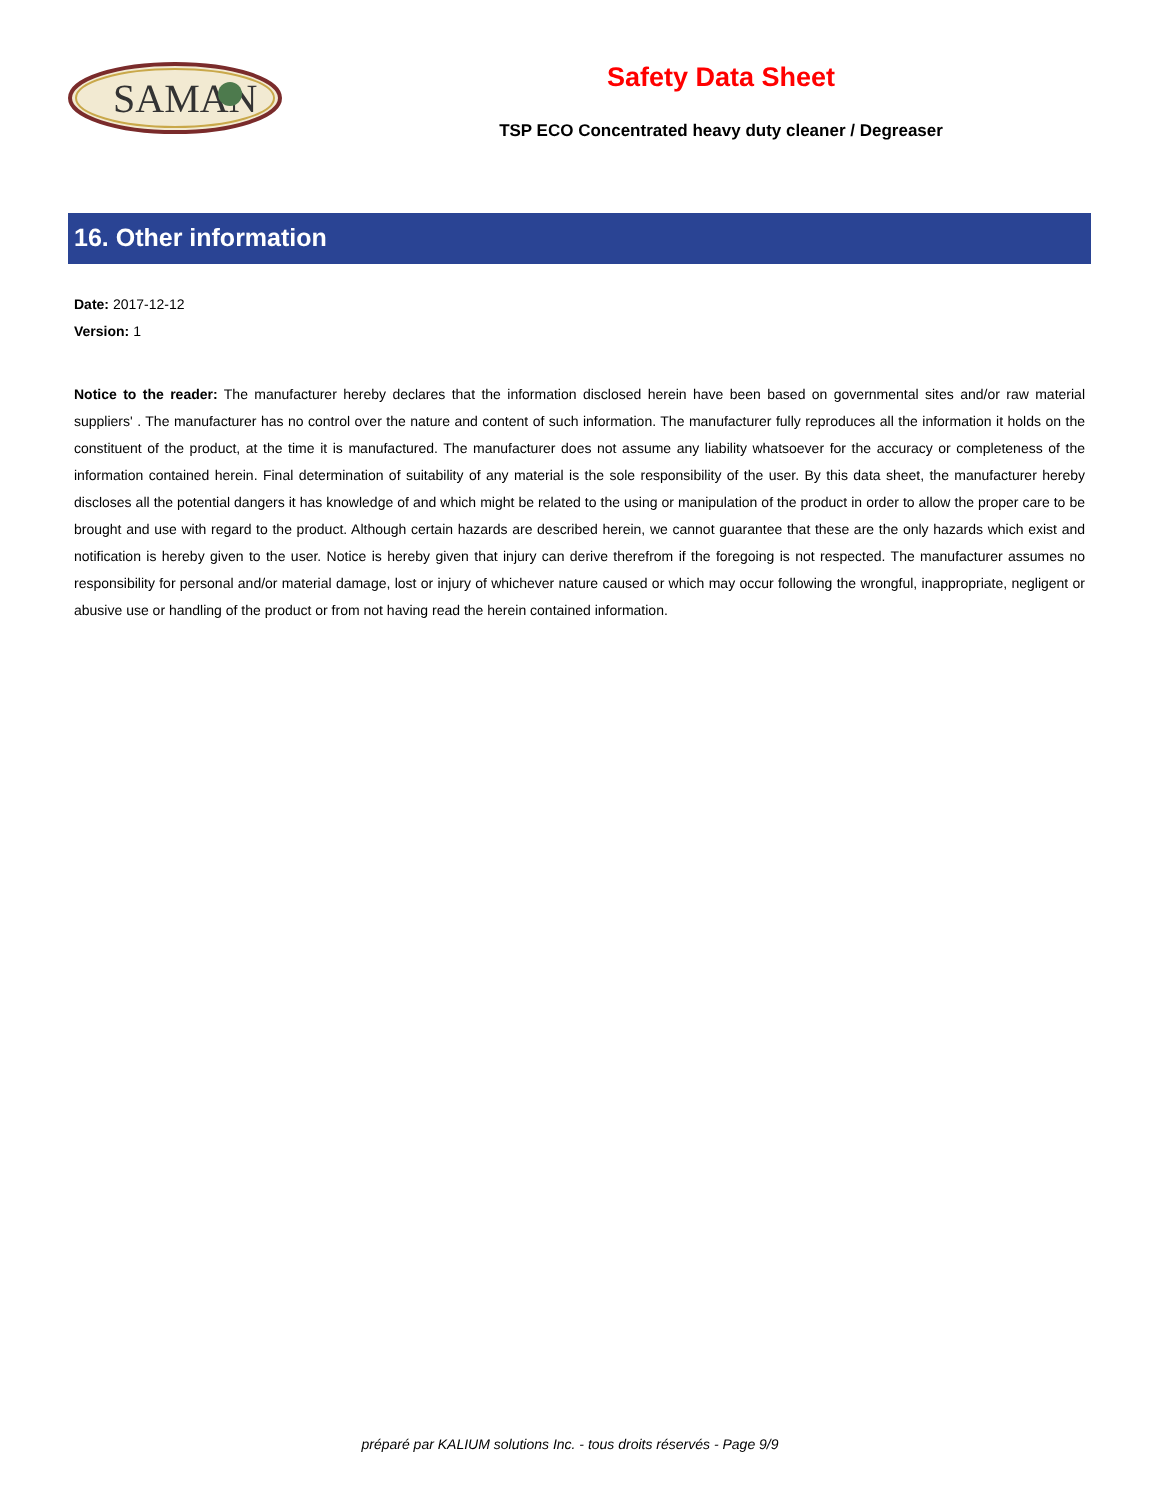SAMAN
Safety Data Sheet
TSP ECO Concentrated heavy duty cleaner / Degreaser
16. Other information
Date: 2017-12-12
Version: 1
Notice to the reader: The manufacturer hereby declares that the information disclosed herein have been based on governmental sites and/or raw material suppliers' . The manufacturer has no control over the nature and content of such information. The manufacturer fully reproduces all the information it holds on the constituent of the product, at the time it is manufactured. The manufacturer does not assume any liability whatsoever for the accuracy or completeness of the information contained herein. Final determination of suitability of any material is the sole responsibility of the user. By this data sheet, the manufacturer hereby discloses all the potential dangers it has knowledge of and which might be related to the using or manipulation of the product in order to allow the proper care to be brought and use with regard to the product. Although certain hazards are described herein, we cannot guarantee that these are the only hazards which exist and notification is hereby given to the user. Notice is hereby given that injury can derive therefrom if the foregoing is not respected. The manufacturer assumes no responsibility for personal and/or material damage, lost or injury of whichever nature caused or which may occur following the wrongful, inappropriate, negligent or abusive use or handling of the product or from not having read the herein contained information.
préparé par KALIUM solutions Inc. - tous droits réservés - Page 9/9